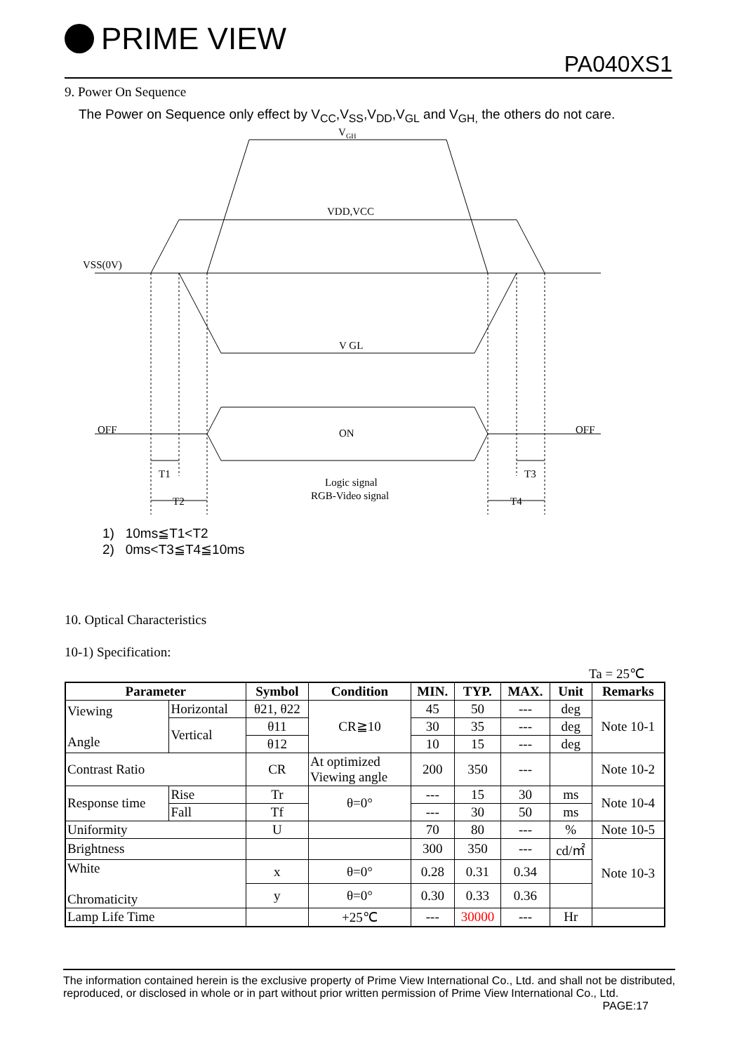PRIME VIEW
PA040XS1
9. Power On Sequence
The Power on Sequence only effect by V<sub>CC</sub>,V<sub>SS</sub>,V<sub>DD</sub>,V<sub>GL</sub> and V<sub>GH,</sub> the others do not care.
V
GH
VDD,VCC
VSS(0V)
V GL
OFF
ON
OFF
T1
T3
T2
T4
Logic signal
RGB-Video signal
1) 10ms≦T1<T2
2) 0ms<T3≦T4≦10ms
10. Optical Characteristics
10-1) Specification:
Ta = 25℃
| Parameter | | Symbol | Condition | MIN. | TYP. | MAX. | Unit | Remarks |
| --- | --- | --- | --- | --- | --- | --- | --- | --- |
| Viewing Angle | Horizontal | θ21, θ22 | CR≧10 | 45 | 50 | --- | deg | Note 10-1 |
| | Vertical | θ11 | | 30 | 35 | --- | deg | |
| | | θ12 | | 10 | 15 | --- | deg | |
| Contrast Ratio | | CR | At optimized Viewing angle | 200 | 350 | --- | | Note 10-2 |
| Response time | Rise | Tr | θ=0° | --- | 15 | 30 | ms | Note 10-4 |
| | Fall | Tf | | --- | 30 | 50 | ms | |
| Uniformity | | U | | 70 | 80 | --- | % | Note 10-5 |
| Brightness | | | | 300 | 350 | --- | cd/㎡ | Note 10-3 |
| White Chromaticity | | x | θ=0° | 0.28 | 0.31 | 0.34 | | |
| | | y | θ=0° | 0.30 | 0.33 | 0.36 | | |
| Lamp Life Time | | | +25℃ | --- | 30000 | --- | Hr | |
The information contained herein is the exclusive property of Prime View International Co., Ltd. and shall not be distributed, reproduced, or disclosed in whole or in part without prior written permission of Prime View International Co., Ltd. PAGE:17